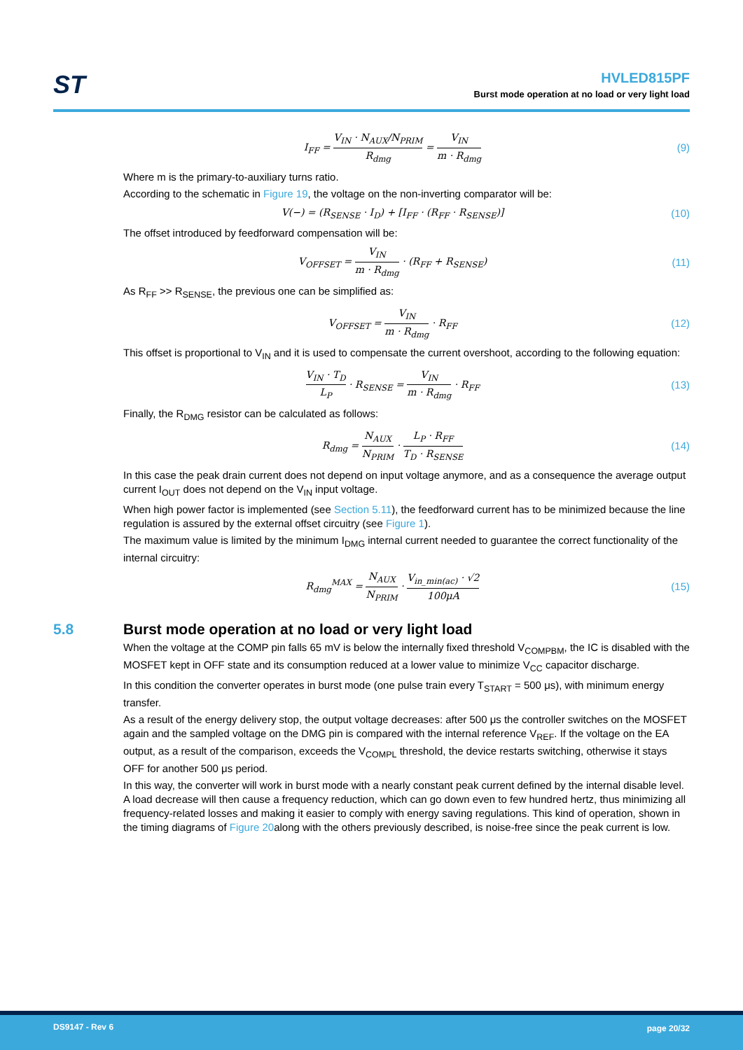ST
HVLED815PF
Burst mode operation at no load or very light load
I<sub>FF</sub> = V<sub>IN</sub> · N<sub>AUX</sub>/N<sub>PRIM</sub> R<sub>dmg</sub> = V<sub>IN</sub> m · R<sub>dmg</sub>
(9)
Where m is the primary-to-auxiliary turns ratio.
According to the schematic in Figure 19, the voltage on the non-inverting comparator will be:
V(−) = (R<sub>SENSE</sub> · I<sub>D</sub>) + [I<sub>FF</sub> · (R<sub>FF</sub> · R<sub>SENSE</sub>)]
(10)
The offset introduced by feedforward compensation will be:
V<sub>OFFSET</sub> = V<sub>IN</sub> m · R<sub>dmg</sub> · (R<sub>FF</sub> + R<sub>SENSE</sub>)
(11)
As R<sub>FF</sub> >> R<sub>SENSE</sub>, the previous one can be simplified as:
V<sub>OFFSET</sub> = V<sub>IN</sub> m · R<sub>dmg</sub> · R<sub>FF</sub> (12)
This offset is proportional to V<sub>IN</sub> and it is used to compensate the current overshoot, according to the following equation:
V<sub>IN</sub> · T<sub>D</sub> L<sub>P</sub> · R<sub>SENSE</sub> = V<sub>IN</sub> m · R<sub>dmg</sub> · R<sub>FF</sub>
(13)
Finally, the R<sub>DMG</sub> resistor can be calculated as follows:
R<sub>dmg</sub> = N<sub>AUX</sub> N<sub>PRIM</sub> · L<sub>P</sub> · R<sub>FF</sub> T<sub>D</sub> · R<sub>SENSE</sub>
(14)
In this case the peak drain current does not depend on input voltage anymore, and as a consequence the average output current I<sub>OUT</sub> does not depend on the V<sub>IN</sub> input voltage.
When high power factor is implemented (see Section 5.11), the feedforward current has to be minimized because the line regulation is assured by the external offset circuitry (see Figure 1).
The maximum value is limited by the minimum I<sub>DMG</sub> internal current needed to guarantee the correct functionality of the internal circuitry:
R<sub>dmg</sub><sup>MAX</sup> = N<sub>AUX</sub> N<sub>PRIM</sub> · V<sub>in_min(ac)</sub> · √2 100μA
(15)
5.8 Burst mode operation at no load or very light load
When the voltage at the COMP pin falls 65 mV is below the internally fixed threshold V<sub>COMPBM</sub>, the IC is disabled with the MOSFET kept in OFF state and its consumption reduced at a lower value to minimize V<sub>CC</sub> capacitor discharge.
In this condition the converter operates in burst mode (one pulse train every T<sub>START</sub> = 500 μs), with minimum energy transfer.
As a result of the energy delivery stop, the output voltage decreases: after 500 μs the controller switches on the MOSFET again and the sampled voltage on the DMG pin is compared with the internal reference V<sub>REF</sub>. If the voltage on the EA output, as a result of the comparison, exceeds the V<sub>COMPL</sub> threshold, the device restarts switching, otherwise it stays OFF for another 500 μs period.
In this way, the converter will work in burst mode with a nearly constant peak current defined by the internal disable level. A load decrease will then cause a frequency reduction, which can go down even to few hundred hertz, thus minimizing all frequency-related losses and making it easier to comply with energy saving regulations. This kind of operation, shown in the timing diagrams of Figure 20along with the others previously described, is noise-free since the peak current is low.
DS9147 - Rev 6 page 20/32